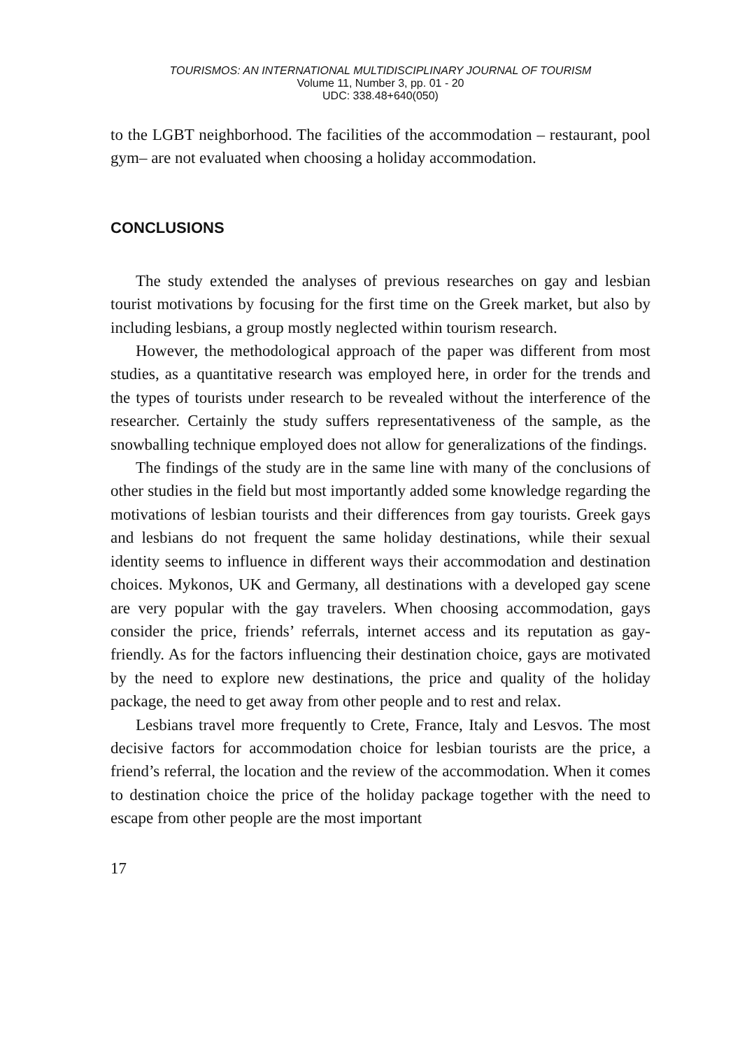TOURISMOS: AN INTERNATIONAL MULTIDISCIPLINARY JOURNAL OF TOURISM
Volume 11, Number 3, pp. 01 - 20
UDC: 338.48+640(050)
to the LGBT neighborhood. The facilities of the accommodation – restaurant, pool gym– are not evaluated when choosing a holiday accommodation.
CONCLUSIONS
The study extended the analyses of previous researches on gay and lesbian tourist motivations by focusing for the first time on the Greek market, but also by including lesbians, a group mostly neglected within tourism research.
However, the methodological approach of the paper was different from most studies, as a quantitative research was employed here, in order for the trends and the types of tourists under research to be revealed without the interference of the researcher. Certainly the study suffers representativeness of the sample, as the snowballing technique employed does not allow for generalizations of the findings.
The findings of the study are in the same line with many of the conclusions of other studies in the field but most importantly added some knowledge regarding the motivations of lesbian tourists and their differences from gay tourists. Greek gays and lesbians do not frequent the same holiday destinations, while their sexual identity seems to influence in different ways their accommodation and destination choices. Mykonos, UK and Germany, all destinations with a developed gay scene are very popular with the gay travelers. When choosing accommodation, gays consider the price, friends’ referrals, internet access and its reputation as gay-friendly. As for the factors influencing their destination choice, gays are motivated by the need to explore new destinations, the price and quality of the holiday package, the need to get away from other people and to rest and relax.
Lesbians travel more frequently to Crete, France, Italy and Lesvos. The most decisive factors for accommodation choice for lesbian tourists are the price, a friend’s referral, the location and the review of the accommodation. When it comes to destination choice the price of the holiday package together with the need to escape from other people are the most important
17